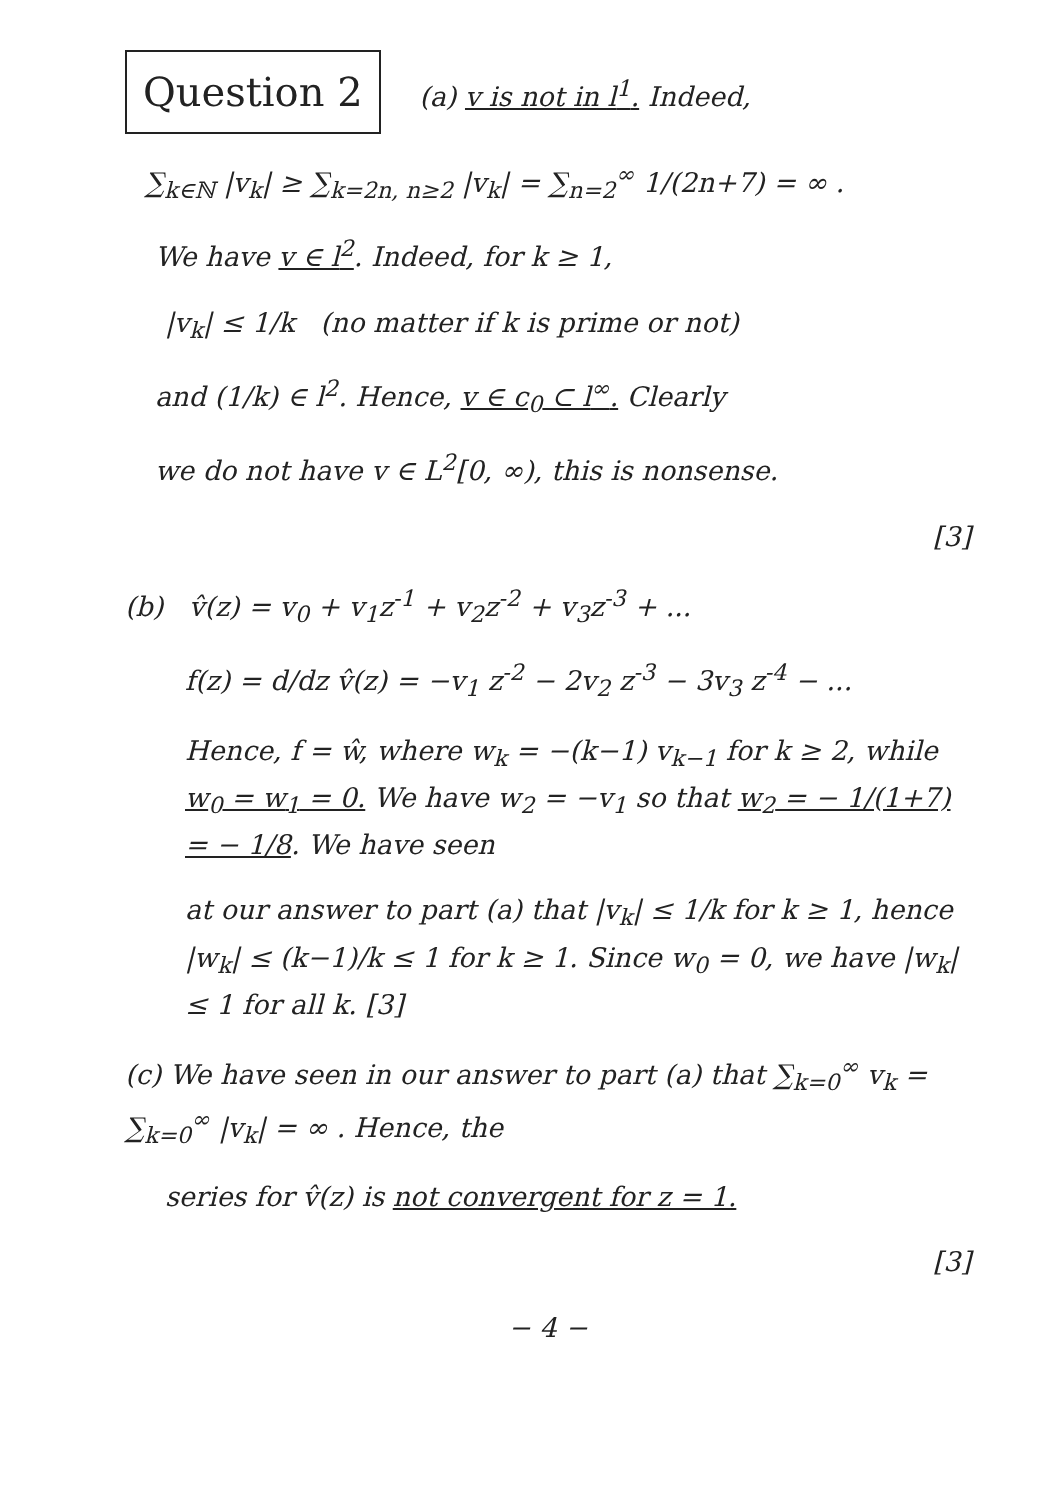Question 2 (a) v is not in l<sup>1</sup>. Indeed,
∑<sub>k∈ℕ</sub> |v<sub>k</sub>| ≥ ∑<sub>k=2n, n≥2</sub> |v<sub>k</sub>| = ∑<sub>n=2</sub><sup>∞</sup> 1/(2n+7) = ∞ .
We have v ∈ l<sup>2</sup>. Indeed, for k ≥ 1,
|v<sub>k</sub>| ≤ 1/k (no matter if k is prime or not)
and (1/k) ∈ l<sup>2</sup>. Hence, v ∈ c<sub>0</sub> ⊂ l<sup>∞</sup>. Clearly
we do not have v ∈ L<sup>2</sup>[0, ∞), this is nonsense.
[3]
(b) v̂(z) = v<sub>0</sub> + v<sub>1</sub>z<sup>-1</sup> + v<sub>2</sub>z<sup>-2</sup> + v<sub>3</sub>z<sup>-3</sup> + ...
f(z) = d/dz v̂(z) = −v<sub>1</sub> z<sup>-2</sup> − 2v<sub>2</sub> z<sup>-3</sup> − 3v<sub>3</sub> z<sup>-4</sup> − ...
Hence, f = ŵ, where w<sub>k</sub> = −(k−1) v<sub>k−1</sub> for k ≥ 2, while w<sub>0</sub> = w<sub>1</sub> = 0. We have w<sub>2</sub> = −v<sub>1</sub> so that w<sub>2</sub> = − 1/(1+7) = − 1/8. We have seen
at our answer to part (a) that |v<sub>k</sub>| ≤ 1/k for k ≥ 1, hence |w<sub>k</sub>| ≤ (k−1)/k ≤ 1 for k ≥ 1. Since w<sub>0</sub> = 0, we have |w<sub>k</sub>| ≤ 1 for all k. [3]
(c) We have seen in our answer to part (a) that ∑<sub>k=0</sub><sup>∞</sup> v<sub>k</sub> = ∑<sub>k=0</sub><sup>∞</sup> |v<sub>k</sub>| = ∞ . Hence, the
series for v̂(z) is not convergent for z = 1.
[3]
− 4 −